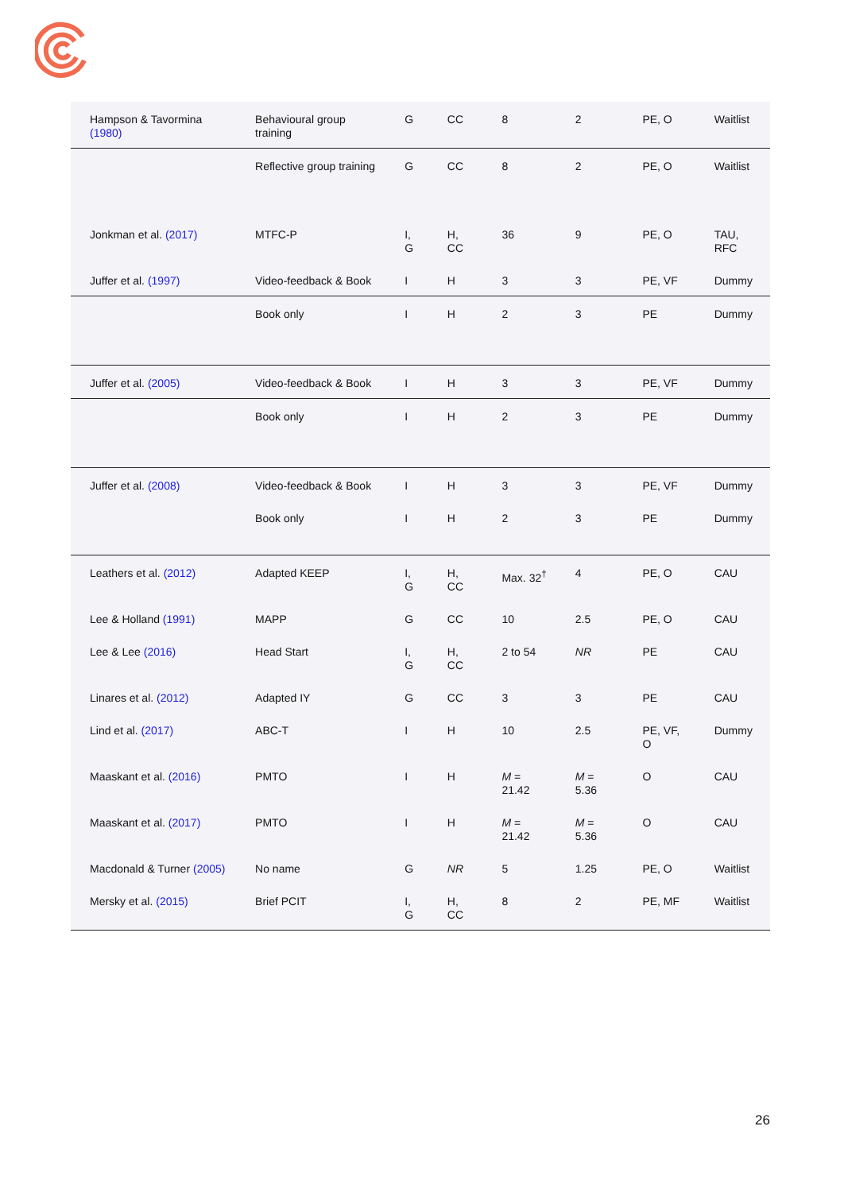| Hampson & Tavormina (1980) | Behavioural group training | G | CC | 8 | 2 | PE, O | Waitlist |
| | Reflective group training | G | CC | 8 | 2 | PE, O | Waitlist |
| Jonkman et al. (2017) | MTFC-P | I, G | H, CC | 36 | 9 | PE, O | TAU, RFC |
| Juffer et al. (1997) | Video-feedback & Book | I | H | 3 | 3 | PE, VF | Dummy |
| | Book only | I | H | 2 | 3 | PE | Dummy |
| Juffer et al. (2005) | Video-feedback & Book | I | H | 3 | 3 | PE, VF | Dummy |
| | Book only | I | H | 2 | 3 | PE | Dummy |
| Juffer et al. (2008) | Video-feedback & Book | I | H | 3 | 3 | PE, VF | Dummy |
| | Book only | I | H | 2 | 3 | PE | Dummy |
| Leathers et al. (2012) | Adapted KEEP | I, G | H, CC | Max. 32<sup>†</sup> | 4 | PE, O | CAU |
| Lee & Holland (1991) | MAPP | G | CC | 10 | 2.5 | PE, O | CAU |
| Lee & Lee (2016) | Head Start | I, G | H, CC | 2 to 54 | NR | PE | CAU |
| Linares et al. (2012) | Adapted IY | G | CC | 3 | 3 | PE | CAU |
| Lind et al. (2017) | ABC-T | I | H | 10 | 2.5 | PE, VF, O | Dummy |
| Maaskant et al. (2016) | PMTO | I | H | M = 21.42 | M = 5.36 | O | CAU |
| Maaskant et al. (2017) | PMTO | I | H | M = 21.42 | M = 5.36 | O | CAU |
| Macdonald & Turner (2005) | No name | G | NR | 5 | 1.25 | PE, O | Waitlist |
| Mersky et al. (2015) | Brief PCIT | I, G | H, CC | 8 | 2 | PE, MF | Waitlist |
26